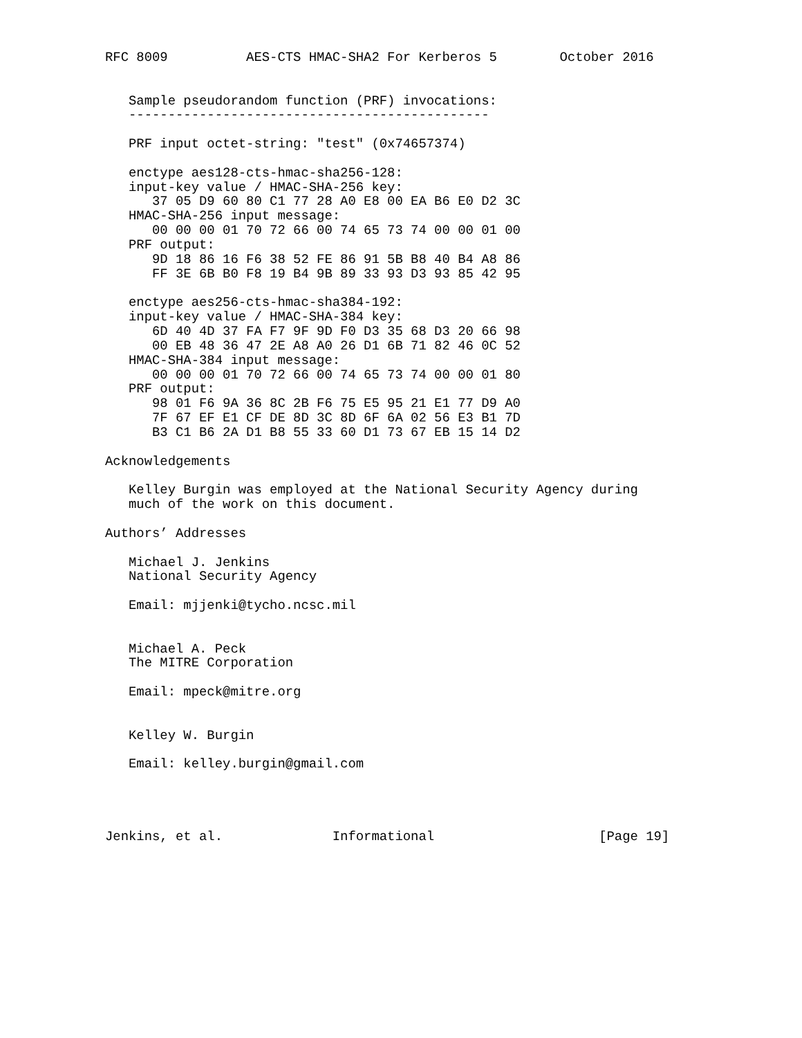RFC 8009          AES-CTS HMAC-SHA2 For Kerberos 5        October 2016


   Sample pseudorandom function (PRF) invocations:
   ----------------------------------------------

   PRF input octet-string: "test" (0x74657374)

   enctype aes128-cts-hmac-sha256-128:
   input-key value / HMAC-SHA-256 key:
      37 05 D9 60 80 C1 77 28 A0 E8 00 EA B6 E0 D2 3C
   HMAC-SHA-256 input message:
      00 00 00 01 70 72 66 00 74 65 73 74 00 00 01 00
   PRF output:
      9D 18 86 16 F6 38 52 FE 86 91 5B B8 40 B4 A8 86
      FF 3E 6B B0 F8 19 B4 9B 89 33 93 D3 93 85 42 95

   enctype aes256-cts-hmac-sha384-192:
   input-key value / HMAC-SHA-384 key:
      6D 40 4D 37 FA F7 9F 9D F0 D3 35 68 D3 20 66 98
      00 EB 48 36 47 2E A8 A0 26 D1 6B 71 82 46 0C 52
   HMAC-SHA-384 input message:
      00 00 00 01 70 72 66 00 74 65 73 74 00 00 01 80
   PRF output:
      98 01 F6 9A 36 8C 2B F6 75 E5 95 21 E1 77 D9 A0
      7F 67 EF E1 CF DE 8D 3C 8D 6F 6A 02 56 E3 B1 7D
      B3 C1 B6 2A D1 B8 55 33 60 D1 73 67 EB 15 14 D2

Acknowledgements

   Kelley Burgin was employed at the National Security Agency during
   much of the work on this document.

Authors’ Addresses

   Michael J. Jenkins
   National Security Agency

   Email: mjjenki@tycho.ncsc.mil


   Michael A. Peck
   The MITRE Corporation

   Email: mpeck@mitre.org


   Kelley W. Burgin

   Email: kelley.burgin@gmail.com




Jenkins, et al.              Informational                     [Page 19]